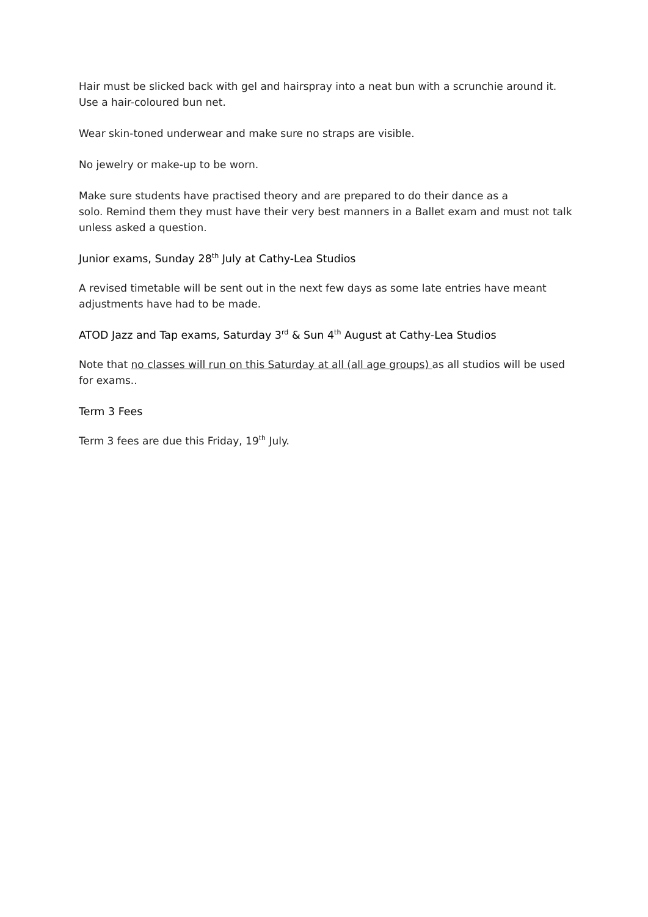Hair must be slicked back with gel and hairspray into a neat bun with a scrunchie around it. Use a hair-coloured bun net.
Wear skin-toned underwear and make sure no straps are visible.
No jewelry or make-up to be worn.
Make sure students have practised theory and are prepared to do their dance as a
solo. Remind them they must have their very best manners in a Ballet exam and must not talk unless asked a question.
Junior exams, Sunday 28<sup>th</sup> July at Cathy-Lea Studios
A revised timetable will be sent out in the next few days as some late entries have meant adjustments have had to be made.
ATOD Jazz and Tap exams, Saturday 3<sup>rd</sup> & Sun 4<sup>th</sup> August at Cathy-Lea Studios
Note that no classes will run on this Saturday at all (all age groups) as all studios will be used for exams..
Term 3 Fees
Term 3 fees are due this Friday, 19<sup>th</sup> July.